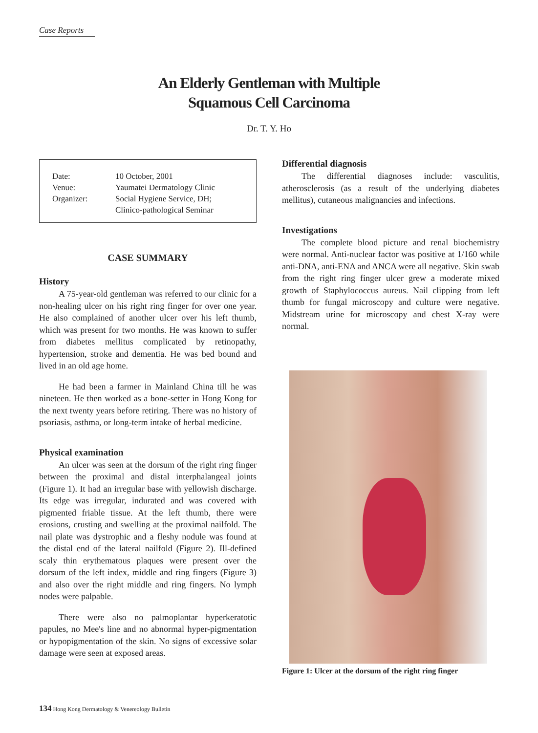Case Reports
An Elderly Gentleman with Multiple
Squamous Cell Carcinoma
Dr. T. Y. Ho
| Date: | 10 October, 2001 |
| Venue: | Yaumatei Dermatology Clinic |
| Organizer: | Social Hygiene Service, DH; Clinico-pathological Seminar |
CASE SUMMARY
History
A 75-year-old gentleman was referred to our clinic for a non-healing ulcer on his right ring finger for over one year. He also complained of another ulcer over his left thumb, which was present for two months. He was known to suffer from diabetes mellitus complicated by retinopathy, hypertension, stroke and dementia. He was bed bound and lived in an old age home.
He had been a farmer in Mainland China till he was nineteen. He then worked as a bone-setter in Hong Kong for the next twenty years before retiring. There was no history of psoriasis, asthma, or long-term intake of herbal medicine.
Physical examination
An ulcer was seen at the dorsum of the right ring finger between the proximal and distal interphalangeal joints (Figure 1). It had an irregular base with yellowish discharge. Its edge was irregular, indurated and was covered with pigmented friable tissue. At the left thumb, there were erosions, crusting and swelling at the proximal nailfold. The nail plate was dystrophic and a fleshy nodule was found at the distal end of the lateral nailfold (Figure 2). Ill-defined scaly thin erythematous plaques were present over the dorsum of the left index, middle and ring fingers (Figure 3) and also over the right middle and ring fingers. No lymph nodes were palpable.
There were also no palmoplantar hyperkeratotic papules, no Mee's line and no abnormal hyper-pigmentation or hypopigmentation of the skin. No signs of excessive solar damage were seen at exposed areas.
Differential diagnosis
The differential diagnoses include: vasculitis, atherosclerosis (as a result of the underlying diabetes mellitus), cutaneous malignancies and infections.
Investigations
The complete blood picture and renal biochemistry were normal. Anti-nuclear factor was positive at 1/160 while anti-DNA, anti-ENA and ANCA were all negative. Skin swab from the right ring finger ulcer grew a moderate mixed growth of Staphylococcus aureus. Nail clipping from left thumb for fungal microscopy and culture were negative. Midstream urine for microscopy and chest X-ray were normal.
Figure 1: Ulcer at the dorsum of the right ring finger
134 Hong Kong Dermatology & Venereology Bulletin